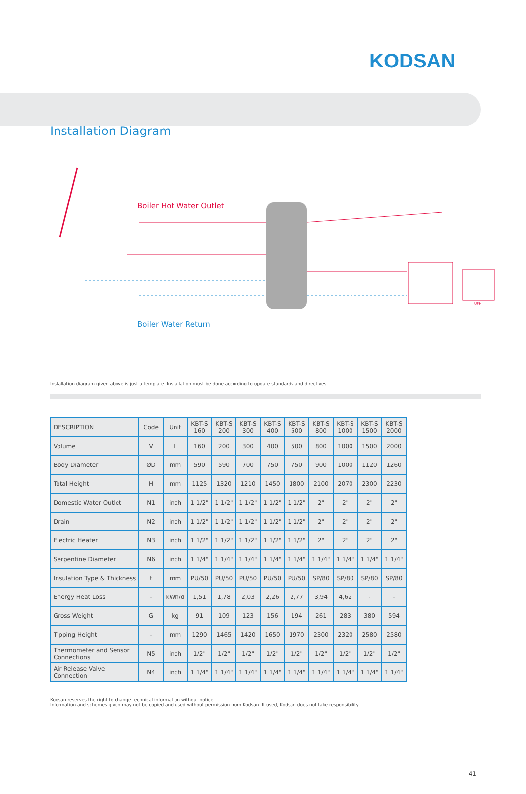KODSAN
Installation Diagram
Boiler Hot Water Outlet
Boiler Water Return
UFH
Installation diagram given above is just a template. Installation must be done according to update standards and directives.
| DESCRIPTION | Code | Unit | KBT-S 160 | KBT-S 200 | KBT-S 300 | KBT-S 400 | KBT-S 500 | KBT-S 800 | KBT-S 1000 | KBT-S 1500 | KBT-S 2000 |
| --- | --- | --- | --- | --- | --- | --- | --- | --- | --- | --- | --- |
| Volume | V | L | 160 | 200 | 300 | 400 | 500 | 800 | 1000 | 1500 | 2000 |
| Body Diameter | ØD | mm | 590 | 590 | 700 | 750 | 750 | 900 | 1000 | 1120 | 1260 |
| Total Height | H | mm | 1125 | 1320 | 1210 | 1450 | 1800 | 2100 | 2070 | 2300 | 2230 |
| Domestic Water Outlet | N1 | inch | 1 1/2" | 1 1/2" | 1 1/2" | 1 1/2" | 1 1/2" | 2" | 2" | 2" | 2" |
| Drain | N2 | inch | 1 1/2" | 1 1/2" | 1 1/2" | 1 1/2" | 1 1/2" | 2" | 2" | 2" | 2" |
| Electric Heater | N3 | inch | 1 1/2" | 1 1/2" | 1 1/2" | 1 1/2" | 1 1/2" | 2" | 2" | 2" | 2" |
| Serpentine Diameter | N6 | inch | 1 1/4" | 1 1/4" | 1 1/4" | 1 1/4" | 1 1/4" | 1 1/4" | 1 1/4" | 1 1/4" | 1 1/4" |
| Insulation Type & Thickness | t | mm | PU/50 | PU/50 | PU/50 | PU/50 | PU/50 | SP/80 | SP/80 | SP/80 | SP/80 |
| Energy Heat Loss | - | kWh/d | 1,51 | 1,78 | 2,03 | 2,26 | 2,77 | 3,94 | 4,62 | - | - |
| Gross Weight | G | kg | 91 | 109 | 123 | 156 | 194 | 261 | 283 | 380 | 594 |
| Tipping Height | - | mm | 1290 | 1465 | 1420 | 1650 | 1970 | 2300 | 2320 | 2580 | 2580 |
| Thermometer and Sensor Connections | N5 | inch | 1/2" | 1/2" | 1/2" | 1/2" | 1/2" | 1/2" | 1/2" | 1/2" | 1/2" |
| Air Release Valve Connection | N4 | inch | 1 1/4" | 1 1/4" | 1 1/4" | 1 1/4" | 1 1/4" | 1 1/4" | 1 1/4" | 1 1/4" | 1 1/4" |
Kodsan reserves the right to change technical information without notice.
Information and schemes given may not be copied and used without permission from Kodsan. If used, Kodsan does not take responsibility.
41